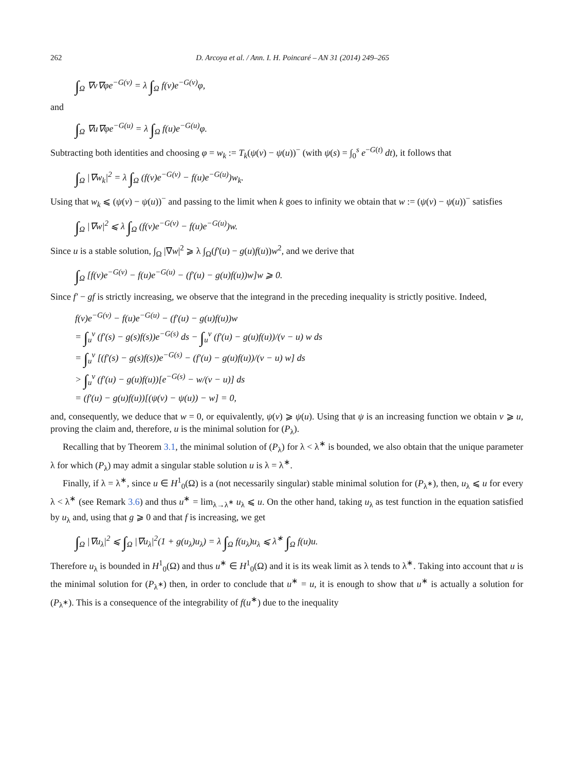262 D. Arcoya et al. / Ann. I. H. Poincaré – AN 31 (2014) 249–265
∫<sub>Ω</sub> ∇v∇φe<sup>−G(v)</sup> = λ ∫<sub>Ω</sub> f(v)e<sup>−G(v)</sup>φ,
and
∫<sub>Ω</sub> ∇u∇φe<sup>−G(u)</sup> = λ ∫<sub>Ω</sub> f(u)e<sup>−G(u)</sup>φ.
Subtracting both identities and choosing φ = w<sub>k</sub> := T<sub>k</sub>(ψ(v) − ψ(u))<sup>−</sup> (with ψ(s) = ∫<sub>0</sub><sup>s</sup> e<sup>−G(t)</sup> dt), it follows that
∫<sub>Ω</sub> |∇w<sub>k</sub>|<sup>2</sup> = λ ∫<sub>Ω</sub> (f(v)e<sup>−G(v)</sup> − f(u)e<sup>−G(u)</sup>)w<sub>k</sub>.
Using that w<sub>k</sub> ⩽ (ψ(v) − ψ(u))<sup>−</sup> and passing to the limit when k goes to infinity we obtain that w := (ψ(v) − ψ(u))<sup>−</sup> satisfies
∫<sub>Ω</sub> |∇w|<sup>2</sup> ⩽ λ ∫<sub>Ω</sub> (f(v)e<sup>−G(v)</sup> − f(u)e<sup>−G(u)</sup>)w.
Since u is a stable solution, ∫<sub>Ω</sub> |∇w|<sup>2</sup> ⩾ λ ∫<sub>Ω</sub>(f′(u) − g(u)f(u))w<sup>2</sup>, and we derive that
∫<sub>Ω</sub> [f(v)e<sup>−G(v)</sup> − f(u)e<sup>−G(u)</sup> − (f′(u) − g(u)f(u))w]w ⩾ 0.
Since f′ − gf is strictly increasing, we observe that the integrand in the preceding inequality is strictly positive. Indeed,
f(v)e<sup>−G(v)</sup> − f(u)e<sup>−G(u)</sup> − (f′(u) − g(u)f(u))w
= ∫<sub>u</sub><sup>v</sup> (f′(s) − g(s)f(s))e<sup>−G(s)</sup> ds − ∫<sub>u</sub><sup>v</sup> (f′(u) − g(u)f(u))/(v − u) w ds
= ∫<sub>u</sub><sup>v</sup> [(f′(s) − g(s)f(s))e<sup>−G(s)</sup> − (f′(u) − g(u)f(u))/(v − u) w] ds
> ∫<sub>u</sub><sup>v</sup> (f′(u) − g(u)f(u))[e<sup>−G(s)</sup> − w/(v − u)] ds
= (f′(u) − g(u)f(u))[(ψ(v) − ψ(u)) − w] = 0,
and, consequently, we deduce that w = 0, or equivalently, ψ(v) ⩾ ψ(u). Using that ψ is an increasing function we obtain v ⩾ u, proving the claim and, therefore, u is the minimal solution for (P<sub>λ</sub>).
Recalling that by Theorem 3.1, the minimal solution of (P<sub>λ</sub>) for λ < λ<sup>∗</sup> is bounded, we also obtain that the unique parameter λ for which (P<sub>λ</sub>) may admit a singular stable solution u is λ = λ<sup>∗</sup>.
Finally, if λ = λ<sup>∗</sup>, since u ∈ H<sup>1</sup><sub>0</sub>(Ω) is a (not necessarily singular) stable minimal solution for (P<sub>λ<sup>∗</sup></sub>), then, u<sub>λ</sub> ⩽ u for every λ < λ<sup>∗</sup> (see Remark 3.6) and thus u<sup>∗</sup> = lim<sub>λ→λ<sup>∗</sup></sub> u<sub>λ</sub> ⩽ u. On the other hand, taking u<sub>λ</sub> as test function in the equation satisfied by u<sub>λ</sub> and, using that g ⩾ 0 and that f is increasing, we get
∫<sub>Ω</sub> |∇u<sub>λ</sub>|<sup>2</sup> ⩽ ∫<sub>Ω</sub> |∇u<sub>λ</sub>|<sup>2</sup>(1 + g(u<sub>λ</sub>)u<sub>λ</sub>) = λ ∫<sub>Ω</sub> f(u<sub>λ</sub>)u<sub>λ</sub> ⩽ λ<sup>∗</sup> ∫<sub>Ω</sub> f(u)u.
Therefore u<sub>λ</sub> is bounded in H<sup>1</sup><sub>0</sub>(Ω) and thus u<sup>∗</sup> ∈ H<sup>1</sup><sub>0</sub>(Ω) and it is its weak limit as λ tends to λ<sup>∗</sup>. Taking into account that u is the minimal solution for (P<sub>λ<sup>∗</sup></sub>) then, in order to conclude that u<sup>∗</sup> = u, it is enough to show that u<sup>∗</sup> is actually a solution for (P<sub>λ<sup>∗</sup></sub>). This is a consequence of the integrability of f(u<sup>∗</sup>) due to the inequality